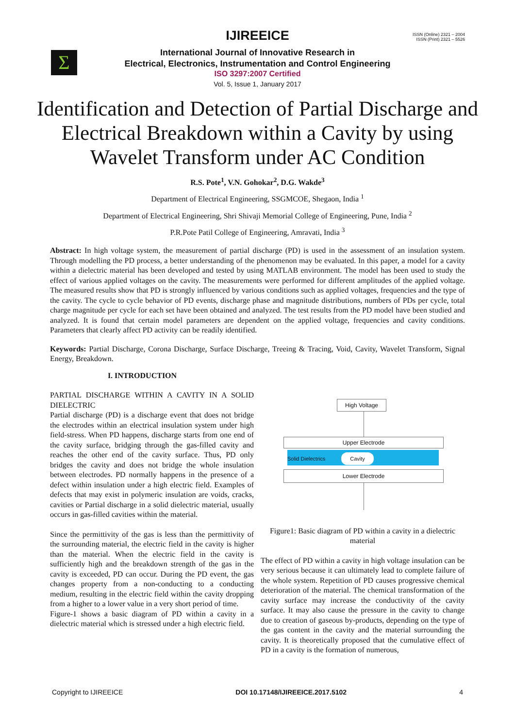ISSN (Online) 2321 – 2004
ISSN (Print) 2321 – 5526
Σ
IJIREEICE
International Journal of Innovative Research in
Electrical, Electronics, Instrumentation and Control Engineering
ISO 3297:2007 Certified
Vol. 5, Issue 1, January 2017
Identification and Detection of Partial Discharge and Electrical Breakdown within a Cavity by using Wavelet Transform under AC Condition
R.S. Pote<sup>1</sup>, V.N. Gohokar<sup>2</sup>, D.G. Wakde<sup>3</sup>
Department of Electrical Engineering, SSGMCOE, Shegaon, India <sup>1</sup>
Department of Electrical Engineering, Shri Shivaji Memorial College of Engineering, Pune, India <sup>2</sup>
P.R.Pote Patil College of Engineering, Amravati, India <sup>3</sup>
Abstract: In high voltage system, the measurement of partial discharge (PD) is used in the assessment of an insulation system. Through modelling the PD process, a better understanding of the phenomenon may be evaluated. In this paper, a model for a cavity within a dielectric material has been developed and tested by using MATLAB environment. The model has been used to study the effect of various applied voltages on the cavity. The measurements were performed for different amplitudes of the applied voltage. The measured results show that PD is strongly influenced by various conditions such as applied voltages, frequencies and the type of the cavity. The cycle to cycle behavior of PD events, discharge phase and magnitude distributions, numbers of PDs per cycle, total charge magnitude per cycle for each set have been obtained and analyzed. The test results from the PD model have been studied and analyzed. It is found that certain model parameters are dependent on the applied voltage, frequencies and cavity conditions. Parameters that clearly affect PD activity can be readily identified.
Keywords: Partial Discharge, Corona Discharge, Surface Discharge, Treeing & Tracing, Void, Cavity, Wavelet Transform, Signal Energy, Breakdown.
I. INTRODUCTION
PARTIAL DISCHARGE WITHIN A CAVITY IN A SOLID DIELECTRIC
Partial discharge (PD) is a discharge event that does not bridge the electrodes within an electrical insulation system under high field-stress. When PD happens, discharge starts from one end of the cavity surface, bridging through the gas-filled cavity and reaches the other end of the cavity surface. Thus, PD only bridges the cavity and does not bridge the whole insulation between electrodes. PD normally happens in the presence of a defect within insulation under a high electric field. Examples of defects that may exist in polymeric insulation are voids, cracks, cavities or Partial discharge in a solid dielectric material, usually occurs in gas-filled cavities within the material.
Since the permittivity of the gas is less than the permittivity of the surrounding material, the electric field in the cavity is higher than the material. When the electric field in the cavity is sufficiently high and the breakdown strength of the gas in the cavity is exceeded, PD can occur. During the PD event, the gas changes property from a non-conducting to a conducting medium, resulting in the electric field within the cavity dropping from a higher to a lower value in a very short period of time.
Figure-1 shows a basic diagram of PD within a cavity in a dielectric material which is stressed under a high electric field.
High Voltage
Upper Electrode
Solid Dielectrics Cavity
Lower Electrode
Figure1: Basic diagram of PD within a cavity in a dielectric material
The effect of PD within a cavity in high voltage insulation can be very serious because it can ultimately lead to complete failure of the whole system. Repetition of PD causes progressive chemical deterioration of the material. The chemical transformation of the cavity surface may increase the conductivity of the cavity surface. It may also cause the pressure in the cavity to change due to creation of gaseous by-products, depending on the type of the gas content in the cavity and the material surrounding the cavity. It is theoretically proposed that the cumulative effect of PD in a cavity is the formation of numerous,
Copyright to IJIREEICE DOI 10.17148/IJIREEICE.2017.5102 4